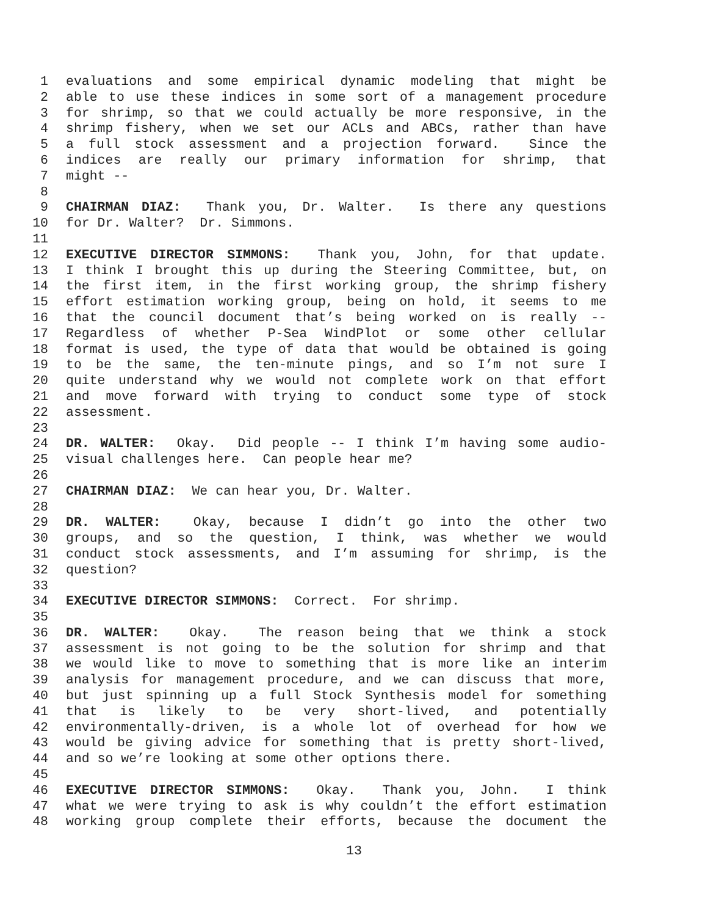1 evaluations and some empirical dynamic modeling that might be
2 able to use these indices in some sort of a management procedure
3 for shrimp, so that we could actually be more responsive, in the
4 shrimp fishery, when we set our ACLs and ABCs, rather than have
5 a full stock assessment and a projection forward. Since the
6 indices are really our primary information for shrimp, that
7 might --
8
9 CHAIRMAN DIAZ: Thank you, Dr. Walter. Is there any questions
10 for Dr. Walter? Dr. Simmons.
11
12 EXECUTIVE DIRECTOR SIMMONS: Thank you, John, for that update.
13 I think I brought this up during the Steering Committee, but, on
14 the first item, in the first working group, the shrimp fishery
15 effort estimation working group, being on hold, it seems to me
16 that the council document that’s being worked on is really --
17 Regardless of whether P-Sea WindPlot or some other cellular
18 format is used, the type of data that would be obtained is going
19 to be the same, the ten-minute pings, and so I’m not sure I
20 quite understand why we would not complete work on that effort
21 and move forward with trying to conduct some type of stock
22 assessment.
23
24 DR. WALTER: Okay. Did people -- I think I’m having some audio-
25 visual challenges here. Can people hear me?
26
27 CHAIRMAN DIAZ: We can hear you, Dr. Walter.
28
29 DR. WALTER: Okay, because I didn’t go into the other two
30 groups, and so the question, I think, was whether we would
31 conduct stock assessments, and I’m assuming for shrimp, is the
32 question?
33
34 EXECUTIVE DIRECTOR SIMMONS: Correct. For shrimp.
35
36 DR. WALTER: Okay. The reason being that we think a stock
37 assessment is not going to be the solution for shrimp and that
38 we would like to move to something that is more like an interim
39 analysis for management procedure, and we can discuss that more,
40 but just spinning up a full Stock Synthesis model for something
41 that is likely to be very short-lived, and potentially
42 environmentally-driven, is a whole lot of overhead for how we
43 would be giving advice for something that is pretty short-lived,
44 and so we’re looking at some other options there.
45
46 EXECUTIVE DIRECTOR SIMMONS: Okay. Thank you, John. I think
47 what we were trying to ask is why couldn’t the effort estimation
48 working group complete their efforts, because the document the
13